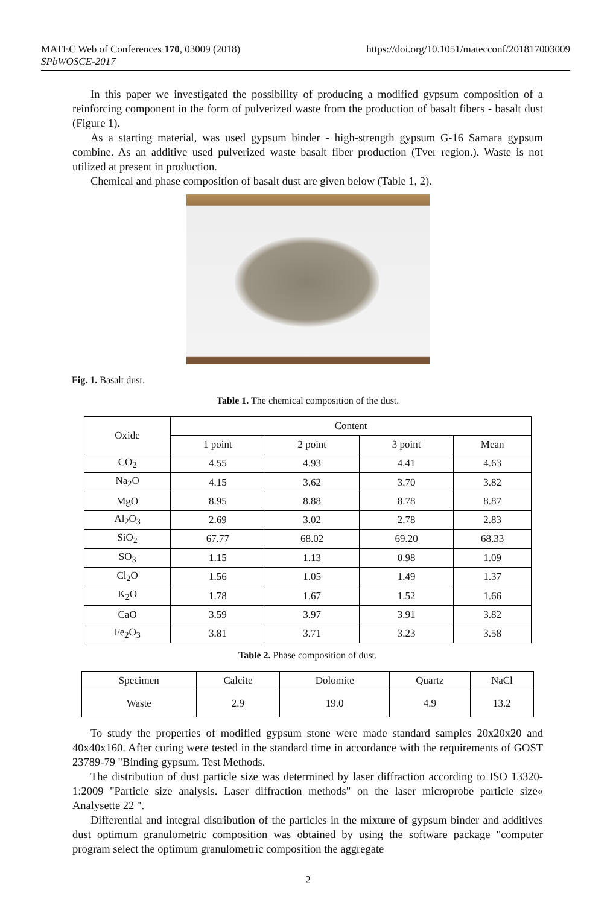https://doi.org/10.1051/matecconf/201817003009 MATEC Web of Conferences 170, 03009 (2018)
SPbWOSCE-2017
In this paper we investigated the possibility of producing a modified gypsum composition of a reinforcing component in the form of pulverized waste from the production of basalt fibers - basalt dust (Figure 1).
As a starting material, was used gypsum binder - high-strength gypsum G-16 Samara gypsum combine. As an additive used pulverized waste basalt fiber production (Tver region.). Waste is not utilized at present in production.
Chemical and phase composition of basalt dust are given below (Table 1, 2).
Fig. 1. Basalt dust.
Table 1. The chemical composition of the dust.
| Oxide | Content | | | |
| --- | --- | --- | --- | --- |
| | 1 point | 2 point | 3 point | Mean |
| CO<sub>2</sub> | 4.55 | 4.93 | 4.41 | 4.63 |
| Na<sub>2</sub>O | 4.15 | 3.62 | 3.70 | 3.82 |
| MgO | 8.95 | 8.88 | 8.78 | 8.87 |
| Al<sub>2</sub>O<sub>3</sub> | 2.69 | 3.02 | 2.78 | 2.83 |
| SiO<sub>2</sub> | 67.77 | 68.02 | 69.20 | 68.33 |
| SO<sub>3</sub> | 1.15 | 1.13 | 0.98 | 1.09 |
| Cl<sub>2</sub>O | 1.56 | 1.05 | 1.49 | 1.37 |
| K<sub>2</sub>O | 1.78 | 1.67 | 1.52 | 1.66 |
| CaO | 3.59 | 3.97 | 3.91 | 3.82 |
| Fe<sub>2</sub>O<sub>3</sub> | 3.81 | 3.71 | 3.23 | 3.58 |
Table 2. Phase composition of dust.
| Specimen | Calcite | Dolomite | Quartz | NaCl |
| --- | --- | --- | --- | --- |
| Waste | 2.9 | 19.0 | 4.9 | 13.2 |
To study the properties of modified gypsum stone were made standard samples 20x20x20 and 40x40x160. After curing were tested in the standard time in accordance with the requirements of GOST 23789-79 "Binding gypsum. Test Methods.
The distribution of dust particle size was determined by laser diffraction according to ISO 13320-1:2009 "Particle size analysis. Laser diffraction methods" on the laser microprobe particle size« Analysette 22 ".
Differential and integral distribution of the particles in the mixture of gypsum binder and additives dust optimum granulometric composition was obtained by using the software package "computer program select the optimum granulometric composition the aggregate
2